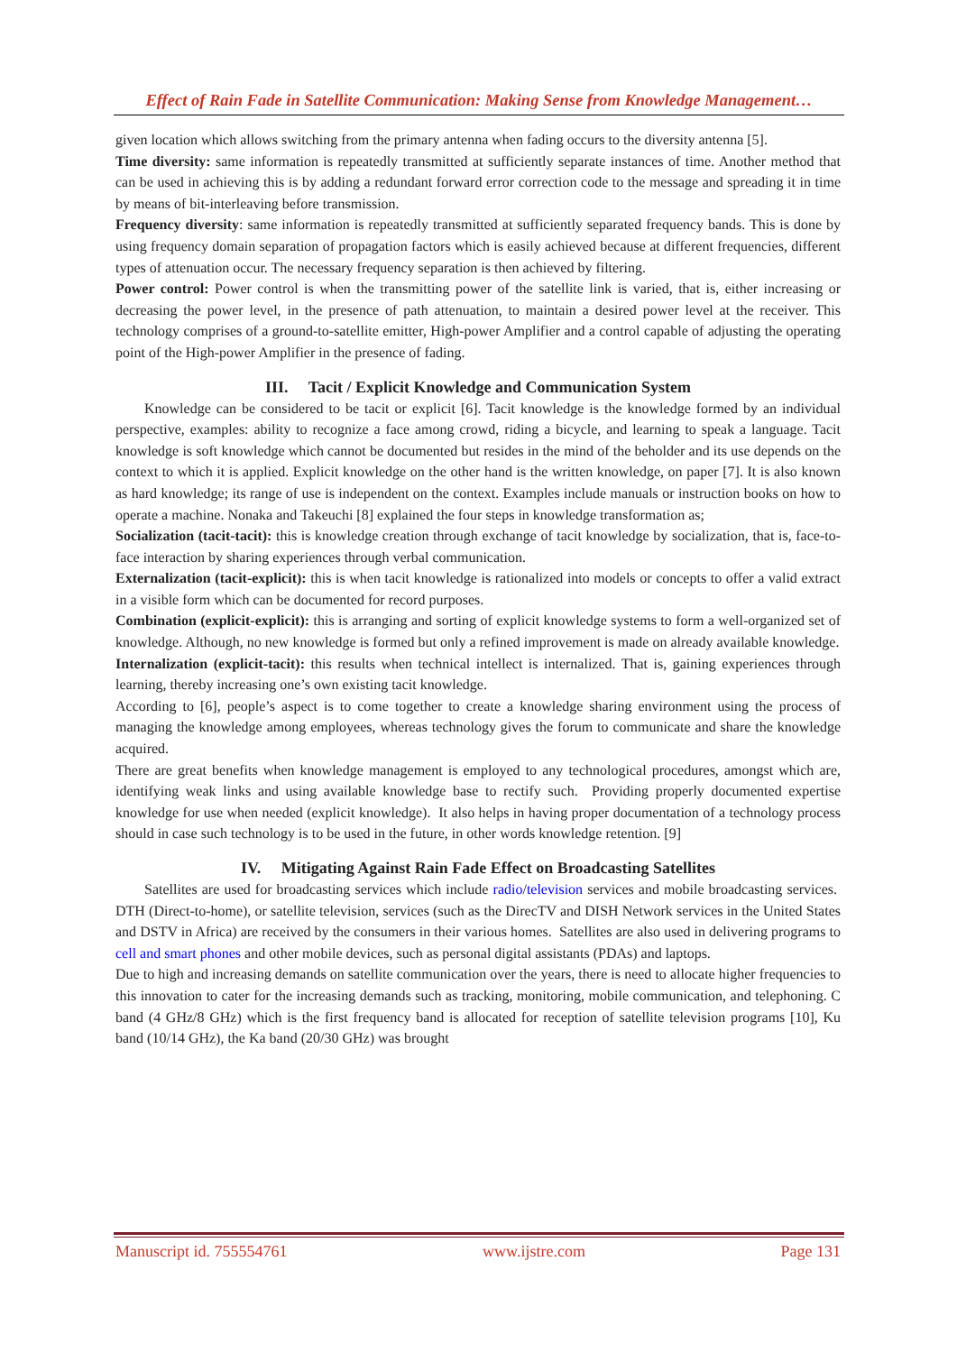Effect of Rain Fade in Satellite Communication: Making Sense from Knowledge Management…
given location which allows switching from the primary antenna when fading occurs to the diversity antenna [5].
Time diversity: same information is repeatedly transmitted at sufficiently separate instances of time. Another method that can be used in achieving this is by adding a redundant forward error correction code to the message and spreading it in time by means of bit-interleaving before transmission.
Frequency diversity: same information is repeatedly transmitted at sufficiently separated frequency bands. This is done by using frequency domain separation of propagation factors which is easily achieved because at different frequencies, different types of attenuation occur. The necessary frequency separation is then achieved by filtering.
Power control: Power control is when the transmitting power of the satellite link is varied, that is, either increasing or decreasing the power level, in the presence of path attenuation, to maintain a desired power level at the receiver. This technology comprises of a ground-to-satellite emitter, High-power Amplifier and a control capable of adjusting the operating point of the High-power Amplifier in the presence of fading.
III. Tacit / Explicit Knowledge and Communication System
Knowledge can be considered to be tacit or explicit [6]. Tacit knowledge is the knowledge formed by an individual perspective, examples: ability to recognize a face among crowd, riding a bicycle, and learning to speak a language. Tacit knowledge is soft knowledge which cannot be documented but resides in the mind of the beholder and its use depends on the context to which it is applied. Explicit knowledge on the other hand is the written knowledge, on paper [7]. It is also known as hard knowledge; its range of use is independent on the context. Examples include manuals or instruction books on how to operate a machine. Nonaka and Takeuchi [8] explained the four steps in knowledge transformation as;
Socialization (tacit-tacit): this is knowledge creation through exchange of tacit knowledge by socialization, that is, face-to-face interaction by sharing experiences through verbal communication.
Externalization (tacit-explicit): this is when tacit knowledge is rationalized into models or concepts to offer a valid extract in a visible form which can be documented for record purposes.
Combination (explicit-explicit): this is arranging and sorting of explicit knowledge systems to form a well-organized set of knowledge. Although, no new knowledge is formed but only a refined improvement is made on already available knowledge.
Internalization (explicit-tacit): this results when technical intellect is internalized. That is, gaining experiences through learning, thereby increasing one’s own existing tacit knowledge.
According to [6], people’s aspect is to come together to create a knowledge sharing environment using the process of managing the knowledge among employees, whereas technology gives the forum to communicate and share the knowledge acquired.
There are great benefits when knowledge management is employed to any technological procedures, amongst which are, identifying weak links and using available knowledge base to rectify such. Providing properly documented expertise knowledge for use when needed (explicit knowledge). It also helps in having proper documentation of a technology process should in case such technology is to be used in the future, in other words knowledge retention. [9]
IV. Mitigating Against Rain Fade Effect on Broadcasting Satellites
Satellites are used for broadcasting services which include radio/television services and mobile broadcasting services. DTH (Direct-to-home), or satellite television, services (such as the DirecTV and DISH Network services in the United States and DSTV in Africa) are received by the consumers in their various homes. Satellites are also used in delivering programs to cell and smart phones and other mobile devices, such as personal digital assistants (PDAs) and laptops.
Due to high and increasing demands on satellite communication over the years, there is need to allocate higher frequencies to this innovation to cater for the increasing demands such as tracking, monitoring, mobile communication, and telephoning. C band (4 GHz/8 GHz) which is the first frequency band is allocated for reception of satellite television programs [10], Ku band (10/14 GHz), the Ka band (20/30 GHz) was brought
Manuscript id. 755554761 www.ijstre.com Page 131